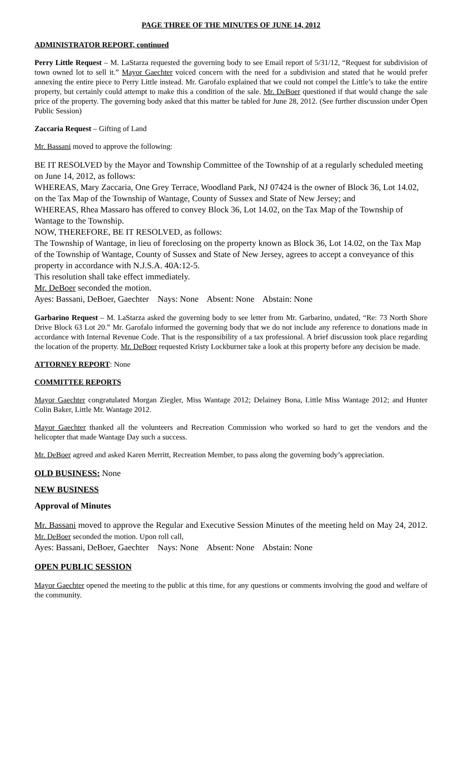PAGE THREE OF THE MINUTES OF JUNE 14, 2012
ADMINISTRATOR REPORT, continued
Perry Little Request – M. LaStarza requested the governing body to see Email report of 5/31/12, “Request for subdivision of town owned lot to sell it.” Mayor Gaechter voiced concern with the need for a subdivision and stated that he would prefer annexing the entire piece to Perry Little instead. Mr. Garofalo explained that we could not compel the Little’s to take the entire property, but certainly could attempt to make this a condition of the sale. Mr. DeBoer questioned if that would change the sale price of the property. The governing body asked that this matter be tabled for June 28, 2012. (See further discussion under Open Public Session)
Zaccaria Request – Gifting of Land
Mr. Bassani moved to approve the following:
BE IT RESOLVED by the Mayor and Township Committee of the Township of at a regularly scheduled meeting on June 14, 2012, as follows:
WHEREAS, Mary Zaccaria, One Grey Terrace, Woodland Park, NJ 07424 is the owner of Block 36, Lot 14.02, on the Tax Map of the Township of Wantage, County of Sussex and State of New Jersey; and
WHEREAS, Rhea Massaro has offered to convey Block 36, Lot 14.02, on the Tax Map of the Township of Wantage to the Township.
NOW, THEREFORE, BE IT RESOLVED, as follows:
The Township of Wantage, in lieu of foreclosing on the property known as Block 36, Lot 14.02, on the Tax Map of the Township of Wantage, County of Sussex and State of New Jersey, agrees to accept a conveyance of this property in accordance with N.J.S.A. 40A:12-5.
This resolution shall take effect immediately.
Mr. DeBoer seconded the motion.
Ayes: Bassani, DeBoer, Gaechter Nays: None Absent: None Abstain: None
Garbarino Request – M. LaStarza asked the governing body to see letter from Mr. Garbarino, undated, “Re: 73 North Shore Drive Block 63 Lot 20.” Mr. Garofalo informed the governing body that we do not include any reference to donations made in accordance with Internal Revenue Code. That is the responsibility of a tax professional. A brief discussion took place regarding the location of the property. Mr. DeBoer requested Kristy Lockburner take a look at this property before any decision be made.
ATTORNEY REPORT: None
COMMITTEE REPORTS
Mayor Gaechter congratulated Morgan Ziegler, Miss Wantage 2012; Delainey Bona, Little Miss Wantage 2012; and Hunter Colin Baker, Little Mr. Wantage 2012.
Mayor Gaechter thanked all the volunteers and Recreation Commission who worked so hard to get the vendors and the helicopter that made Wantage Day such a success.
Mr. DeBoer agreed and asked Karen Merritt, Recreation Member, to pass along the governing body’s appreciation.
OLD BUSINESS: None
NEW BUSINESS
Approval of Minutes
Mr. Bassani moved to approve the Regular and Executive Session Minutes of the meeting held on May 24, 2012. Mr. DeBoer seconded the motion. Upon roll call,
Ayes: Bassani, DeBoer, Gaechter Nays: None Absent: None Abstain: None
OPEN PUBLIC SESSION
Mayor Gaechter opened the meeting to the public at this time, for any questions or comments involving the good and welfare of the community.